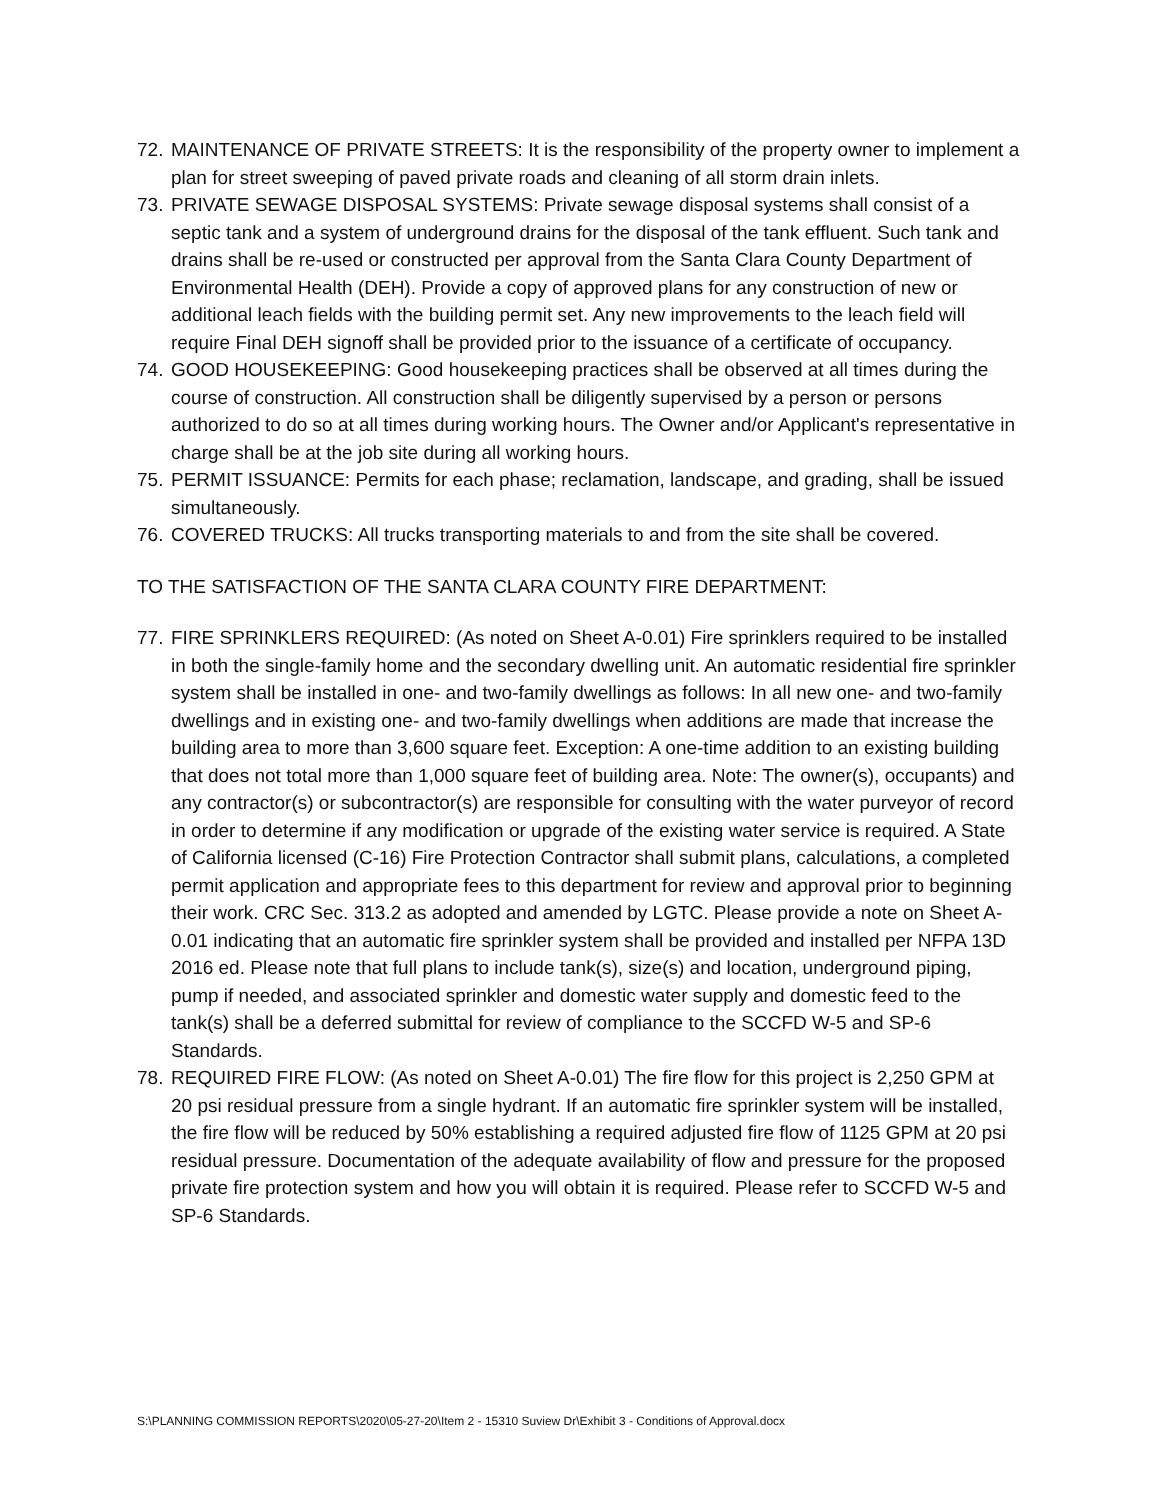72.
MAINTENANCE OF PRIVATE STREETS: It is the responsibility of the property owner to implement a plan for street sweeping of paved private roads and cleaning of all storm drain inlets.
73.
PRIVATE SEWAGE DISPOSAL SYSTEMS: Private sewage disposal systems shall consist of a septic tank and a system of underground drains for the disposal of the tank effluent. Such tank and drains shall be re-used or constructed per approval from the Santa Clara County Department of Environmental Health (DEH). Provide a copy of approved plans for any construction of new or additional leach fields with the building permit set. Any new improvements to the leach field will require Final DEH signoff shall be provided prior to the issuance of a certificate of occupancy.
74.
GOOD HOUSEKEEPING: Good housekeeping practices shall be observed at all times during the course of construction. All construction shall be diligently supervised by a person or persons authorized to do so at all times during working hours. The Owner and/or Applicant's representative in charge shall be at the job site during all working hours.
75.
PERMIT ISSUANCE: Permits for each phase; reclamation, landscape, and grading, shall be issued simultaneously.
76.
COVERED TRUCKS: All trucks transporting materials to and from the site shall be covered.
TO THE SATISFACTION OF THE SANTA CLARA COUNTY FIRE DEPARTMENT:
77.
FIRE SPRINKLERS REQUIRED: (As noted on Sheet A-0.01) Fire sprinklers required to be installed in both the single-family home and the secondary dwelling unit. An automatic residential fire sprinkler system shall be installed in one- and two-family dwellings as follows: In all new one- and two-family dwellings and in existing one- and two-family dwellings when additions are made that increase the building area to more than 3,600 square feet. Exception: A one-time addition to an existing building that does not total more than 1,000 square feet of building area. Note: The owner(s), occupants) and any contractor(s) or subcontractor(s) are responsible for consulting with the water purveyor of record in order to determine if any modification or upgrade of the existing water service is required. A State of California licensed (C-16) Fire Protection Contractor shall submit plans, calculations, a completed permit application and appropriate fees to this department for review and approval prior to beginning their work. CRC Sec. 313.2 as adopted and amended by LGTC. Please provide a note on Sheet A-0.01 indicating that an automatic fire sprinkler system shall be provided and installed per NFPA 13D 2016 ed. Please note that full plans to include tank(s), size(s) and location, underground piping, pump if needed, and associated sprinkler and domestic water supply and domestic feed to the tank(s) shall be a deferred submittal for review of compliance to the SCCFD W-5 and SP-6 Standards.
78.
REQUIRED FIRE FLOW: (As noted on Sheet A-0.01) The fire flow for this project is 2,250 GPM at 20 psi residual pressure from a single hydrant. If an automatic fire sprinkler system will be installed, the fire flow will be reduced by 50% establishing a required adjusted fire flow of 1125 GPM at 20 psi residual pressure. Documentation of the adequate availability of flow and pressure for the proposed private fire protection system and how you will obtain it is required. Please refer to SCCFD W-5 and SP-6 Standards.
S:\PLANNING COMMISSION REPORTS\2020\05-27-20\Item 2 - 15310 Suview Dr\Exhibit 3 - Conditions of Approval.docx